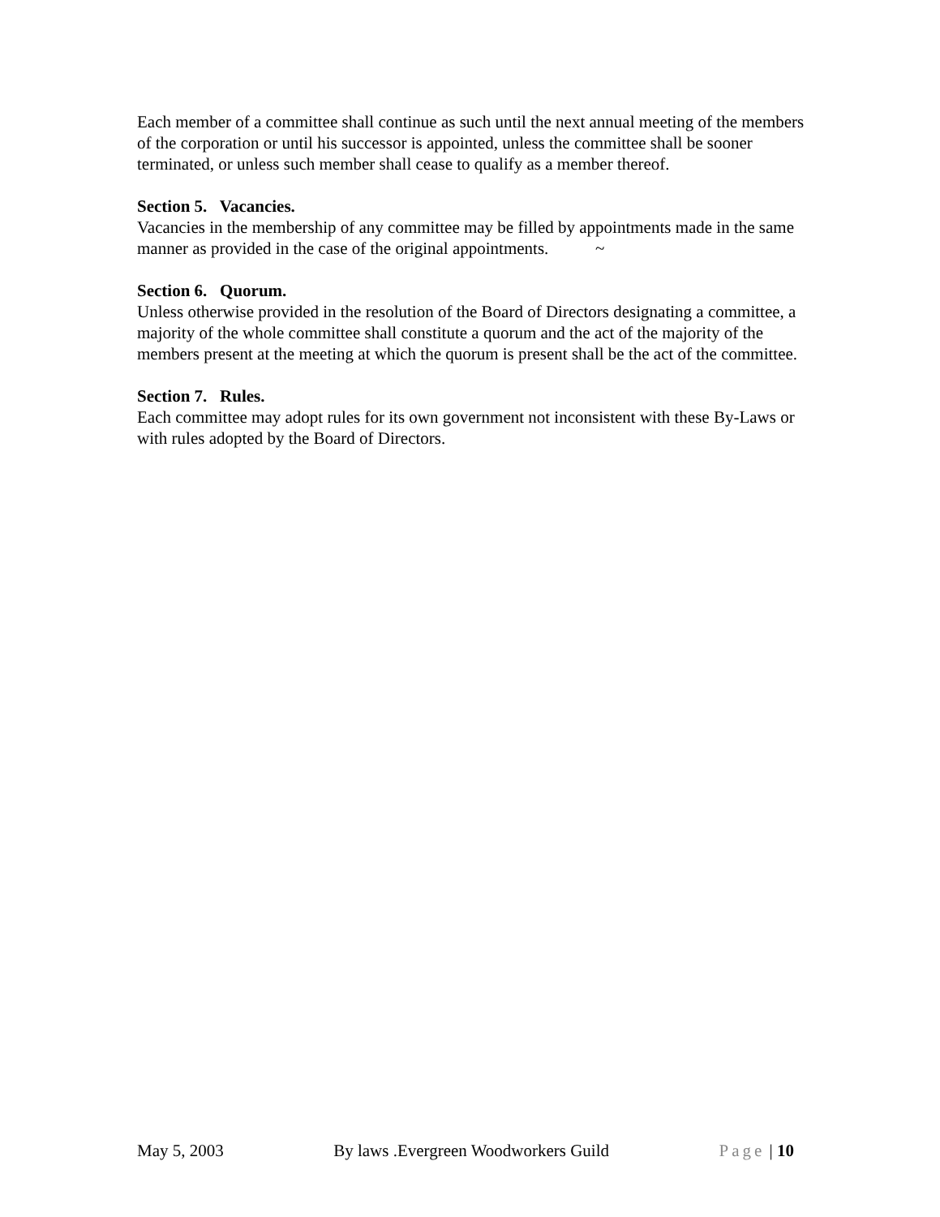Each member of a committee shall continue as such until the next annual meeting of the members of the corporation or until his successor is appointed, unless the committee shall be sooner terminated, or unless such member shall cease to qualify as a member thereof.
Section 5. Vacancies.
Vacancies in the membership of any committee may be filled by appointments made in the same manner as provided in the case of the original appointments. ~
Section 6. Quorum.
Unless otherwise provided in the resolution of the Board of Directors designating a committee, a majority of the whole committee shall constitute a quorum and the act of the majority of the members present at the meeting at which the quorum is present shall be the act of the committee.
Section 7. Rules.
Each committee may adopt rules for its own government not inconsistent with these By-Laws or with rules adopted by the Board of Directors.
May 5, 2003 By laws .Evergreen Woodworkers Guild Page | 10